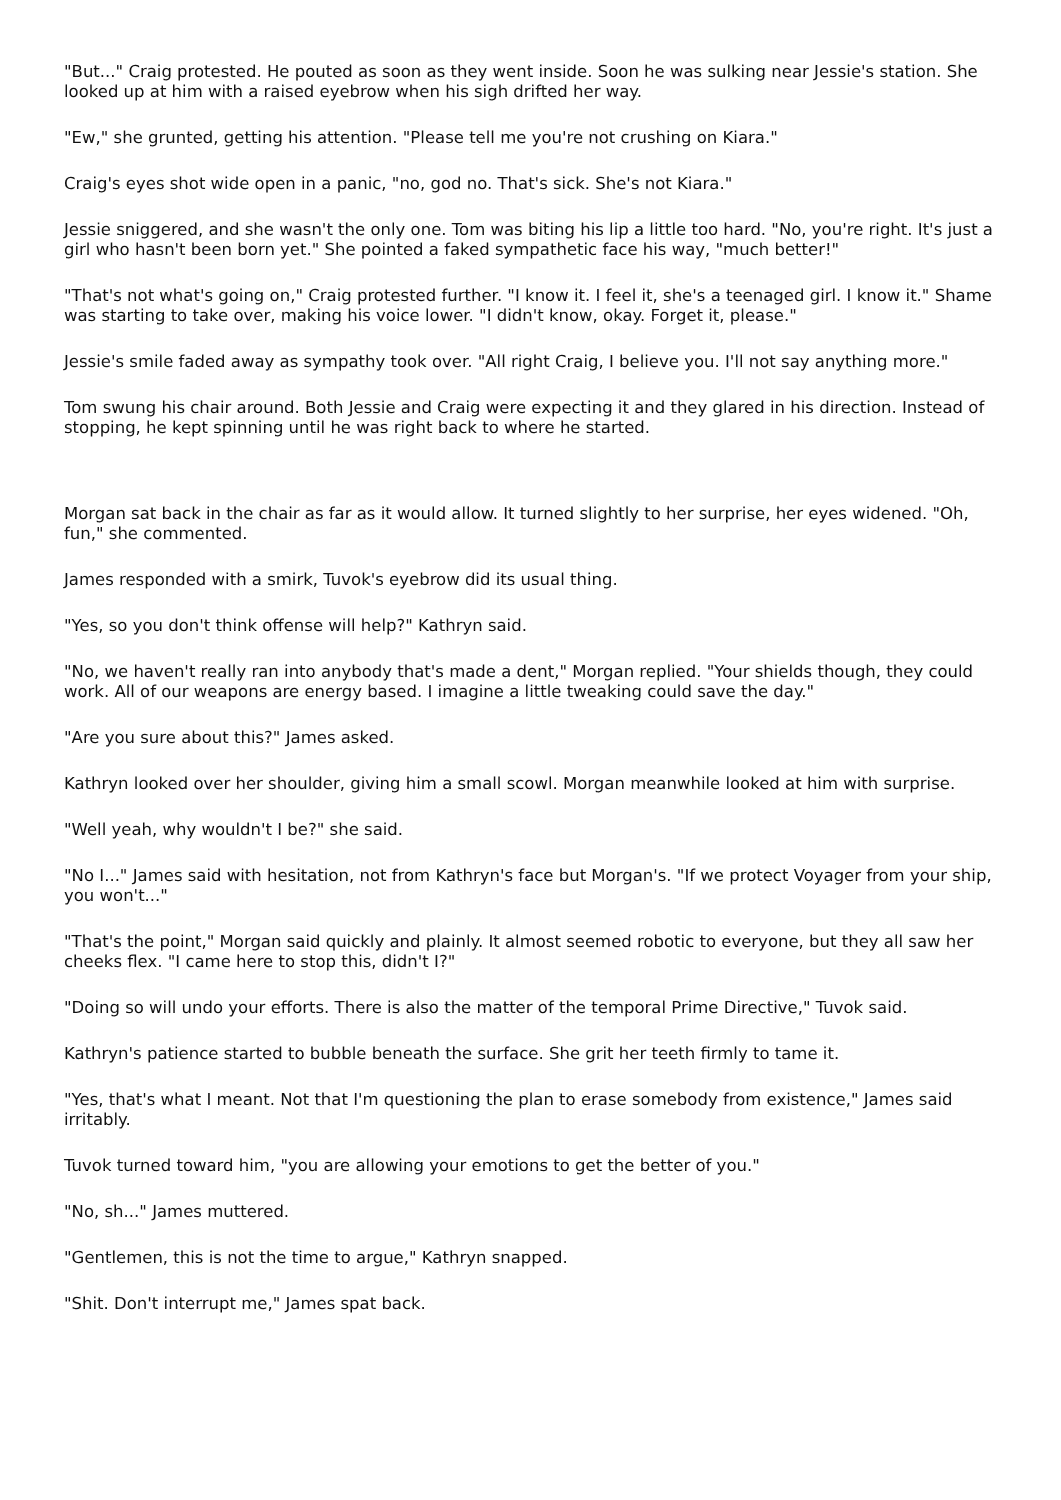"But..." Craig protested. He pouted as soon as they went inside. Soon he was sulking near Jessie's station. She looked up at him with a raised eyebrow when his sigh drifted her way.
"Ew," she grunted, getting his attention. "Please tell me you're not crushing on Kiara."
Craig's eyes shot wide open in a panic, "no, god no. That's sick. She's not Kiara."
Jessie sniggered, and she wasn't the only one. Tom was biting his lip a little too hard. "No, you're right. It's just a girl who hasn't been born yet." She pointed a faked sympathetic face his way, "much better!"
"That's not what's going on," Craig protested further. "I know it. I feel it, she's a teenaged girl. I know it." Shame was starting to take over, making his voice lower. "I didn't know, okay. Forget it, please."
Jessie's smile faded away as sympathy took over. "All right Craig, I believe you. I'll not say anything more."
Tom swung his chair around. Both Jessie and Craig were expecting it and they glared in his direction. Instead of stopping, he kept spinning until he was right back to where he started.
Morgan sat back in the chair as far as it would allow. It turned slightly to her surprise, her eyes widened. "Oh, fun," she commented.
James responded with a smirk, Tuvok's eyebrow did its usual thing.
"Yes, so you don't think offense will help?" Kathryn said.
"No, we haven't really ran into anybody that's made a dent," Morgan replied. "Your shields though, they could work. All of our weapons are energy based. I imagine a little tweaking could save the day."
"Are you sure about this?" James asked.
Kathryn looked over her shoulder, giving him a small scowl. Morgan meanwhile looked at him with surprise.
"Well yeah, why wouldn't I be?" she said.
"No I..." James said with hesitation, not from Kathryn's face but Morgan's. "If we protect Voyager from your ship, you won't..."
"That's the point," Morgan said quickly and plainly. It almost seemed robotic to everyone, but they all saw her cheeks flex. "I came here to stop this, didn't I?"
"Doing so will undo your efforts. There is also the matter of the temporal Prime Directive," Tuvok said.
Kathryn's patience started to bubble beneath the surface. She grit her teeth firmly to tame it.
"Yes, that's what I meant. Not that I'm questioning the plan to erase somebody from existence," James said irritably.
Tuvok turned toward him, "you are allowing your emotions to get the better of you."
"No, sh..." James muttered.
"Gentlemen, this is not the time to argue," Kathryn snapped.
"Shit. Don't interrupt me," James spat back.